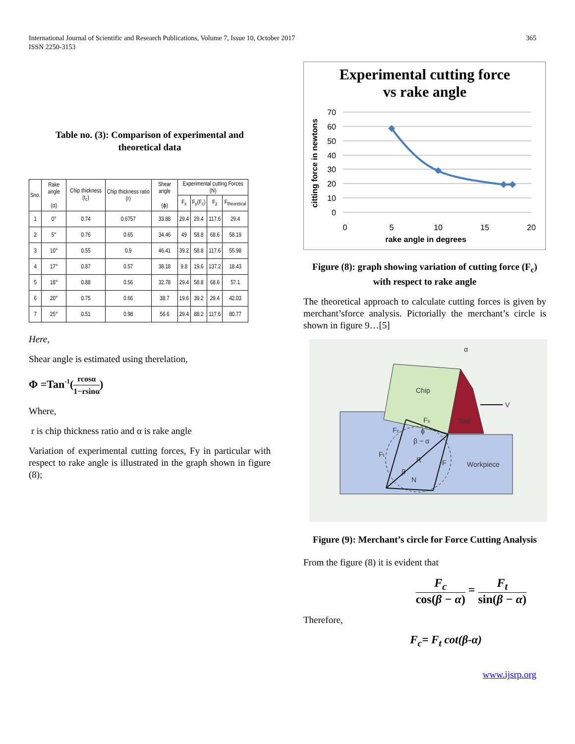365 International Journal of Scientific and Research Publications, Volume 7, Issue 10, October 2017
ISSN 2250-3153
Table no. (3): Comparison of experimental and
theoretical data
| Sno. | Rake angle (α) | Chip thickness (t<sub>c</sub>) | Chip thickness ratio (r) | Shear angle (ϕ) | Experimental cutting Forces (N) | | | |
| --- | --- | --- | --- | --- | --- | --- | --- | --- |
| | | | | | F<sub>x</sub> | F<sub>y</sub>(F<sub>c</sub>) | F<sub>z</sub> | F<sub>theoretical</sub> |
| 1 | 0° | 0.74 | 0.6757 | 33.88 | 29.4 | 29.4 | 117.6 | 29.4 |
| 2 | 5° | 0.76 | 0.65 | 34.46 | 49 | 58.8 | 68.6 | 58.19 |
| 3 | 10° | 0.55 | 0.9 | 46.41 | 39.2 | 58.8 | 117.6 | 55.98 |
| 4 | 17° | 0.87 | 0.57 | 38.18 | 9.8 | 19.6 | 137.2 | 18.43 |
| 5 | 18° | 0.88 | 0.56 | 32.78 | 29.4 | 58.8 | 68.6 | 57.1 |
| 6 | 20° | 0.75 | 0.66 | 38.7 | 19.6 | 39.2 | 29.4 | 42.03 |
| 7 | 25° | 0.51 | 0.98 | 56.6 | 29.4 | 88.2 | 117.6 | 80.77 |
Here,
Shear angle is estimated using therelation,
Φ =Tan<sup>-1</sup>(rcosα 1−rsinα)
Where,
r is chip thickness ratio and α is rake angle
Variation of experimental cutting forces, Fy in particular with respect to rake angle is illustrated in the graph shown in figure (8);
Experimental cutting force
vs rake angle
70
60
50
40
30
20
10
0
0
5
10
15
20
rake angle in degrees
citting force in newtons
Figure (8): graph showing variation of cutting force (F<sub>c</sub>) with respect to rake angle
The theoretical approach to calculate cutting forces is given by merchant’sforce analysis. Pictorially the merchant’s circle is shown in figure 9…[5]
Chip
Tool
Workpiece
V
α
Fs
Fc
ϕ
β − α
Ft
R
F
β
N
Figure (9): Merchant’s circle for Force Cutting Analysis
From the figure (8) it is evident that
F<sub>c</sub> cos(β − α) = F<sub>t</sub> sin(β − α)
Therefore,
F<sub>c</sub>= F<sub>t</sub> cot(β-α)
www.ijsrp.org